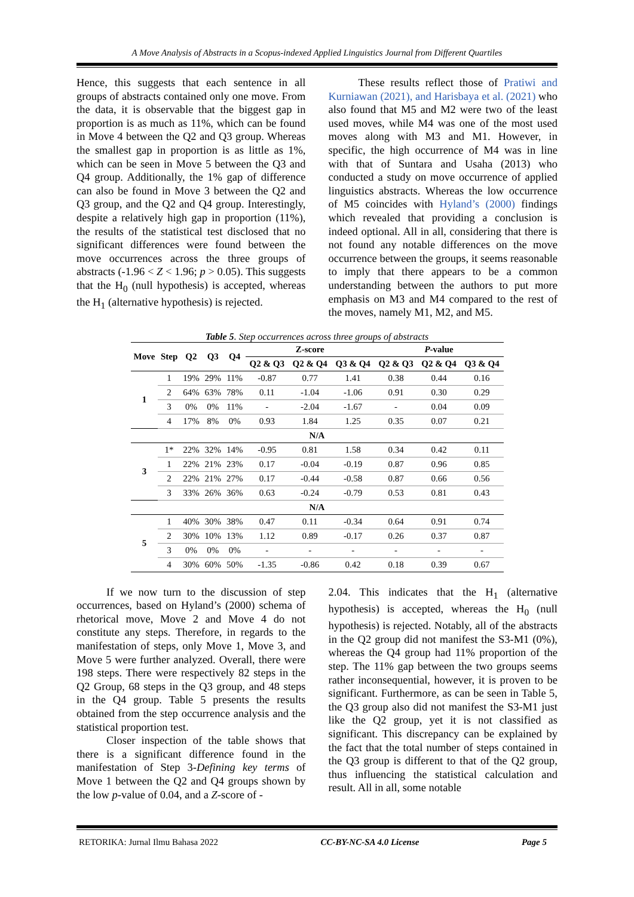A Move Analysis of Abstracts in a Scopus-indexed Applied Linguistics Journal from Different Quartiles
Hence, this suggests that each sentence in all groups of abstracts contained only one move. From the data, it is observable that the biggest gap in proportion is as much as 11%, which can be found in Move 4 between the Q2 and Q3 group. Whereas the smallest gap in proportion is as little as 1%, which can be seen in Move 5 between the Q3 and Q4 group. Additionally, the 1% gap of difference can also be found in Move 3 between the Q2 and Q3 group, and the Q2 and Q4 group. Interestingly, despite a relatively high gap in proportion (11%), the results of the statistical test disclosed that no significant differences were found between the move occurrences across the three groups of abstracts (-1.96 < Z < 1.96; p > 0.05). This suggests that the H<sub>0</sub> (null hypothesis) is accepted, whereas the H<sub>1</sub> (alternative hypothesis) is rejected.
These results reflect those of Pratiwi and Kurniawan (2021), and Harisbaya et al. (2021) who also found that M5 and M2 were two of the least used moves, while M4 was one of the most used moves along with M3 and M1. However, in specific, the high occurrence of M4 was in line with that of Suntara and Usaha (2013) who conducted a study on move occurrence of applied linguistics abstracts. Whereas the low occurrence of M5 coincides with Hyland’s (2000) findings which revealed that providing a conclusion is indeed optional. All in all, considering that there is not found any notable differences on the move occurrence between the groups, it seems reasonable to imply that there appears to be a common understanding between the authors to put more emphasis on M3 and M4 compared to the rest of the moves, namely M1, M2, and M5.
Table 5. Step occurrences across three groups of abstracts
| Move | Step | Q2 | Q3 | Q4 | Z-score | | | P -value | | |
| --- | --- | --- | --- | --- | --- | --- | --- | --- | --- | --- |
| | | | | | Q2 & Q3 | Q2 & Q4 | Q3 & Q4 | Q2 & Q3 | Q2 & Q4 | Q3 & Q4 |
| 1 | 1 | 19% | 29% | 11% | -0.87 | 0.77 | 1.41 | 0.38 | 0.44 | 0.16 |
| | 2 | 64% | 63% | 78% | 0.11 | -1.04 | -1.06 | 0.91 | 0.30 | 0.29 |
| | 3 | 0% | 0% | 11% | - | -2.04 | -1.67 | - | 0.04 | 0.09 |
| | 4 | 17% | 8% | 0% | 0.93 | 1.84 | 1.25 | 0.35 | 0.07 | 0.21 |
| N/A | | | | | | | | | | |
| 3 | 1* | 22% | 32% | 14% | -0.95 | 0.81 | 1.58 | 0.34 | 0.42 | 0.11 |
| | 1 | 22% | 21% | 23% | 0.17 | -0.04 | -0.19 | 0.87 | 0.96 | 0.85 |
| | 2 | 22% | 21% | 27% | 0.17 | -0.44 | -0.58 | 0.87 | 0.66 | 0.56 |
| | 3 | 33% | 26% | 36% | 0.63 | -0.24 | -0.79 | 0.53 | 0.81 | 0.43 |
| N/A | | | | | | | | | | |
| 5 | 1 | 40% | 30% | 38% | 0.47 | 0.11 | -0.34 | 0.64 | 0.91 | 0.74 |
| | 2 | 30% | 10% | 13% | 1.12 | 0.89 | -0.17 | 0.26 | 0.37 | 0.87 |
| | 3 | 0% | 0% | 0% | - | - | - | - | - | - |
| | 4 | 30% | 60% | 50% | -1.35 | -0.86 | 0.42 | 0.18 | 0.39 | 0.67 |
If we now turn to the discussion of step occurrences, based on Hyland’s (2000) schema of rhetorical move, Move 2 and Move 4 do not constitute any steps. Therefore, in regards to the manifestation of steps, only Move 1, Move 3, and Move 5 were further analyzed. Overall, there were 198 steps. There were respectively 82 steps in the Q2 Group, 68 steps in the Q3 group, and 48 steps in the Q4 group. Table 5 presents the results obtained from the step occurrence analysis and the statistical proportion test.
Closer inspection of the table shows that there is a significant difference found in the manifestation of Step 3-Defining key terms of Move 1 between the Q2 and Q4 groups shown by the low p-value of 0.04, and a Z-score of -
2.04. This indicates that the H<sub>1</sub> (alternative hypothesis) is accepted, whereas the H<sub>0</sub> (null hypothesis) is rejected. Notably, all of the abstracts in the Q2 group did not manifest the S3-M1 (0%), whereas the Q4 group had 11% proportion of the step. The 11% gap between the two groups seems rather inconsequential, however, it is proven to be significant. Furthermore, as can be seen in Table 5, the Q3 group also did not manifest the S3-M1 just like the Q2 group, yet it is not classified as significant. This discrepancy can be explained by the fact that the total number of steps contained in the Q3 group is different to that of the Q2 group, thus influencing the statistical calculation and result. All in all, some notable
RETORIKA: Jurnal Ilmu Bahasa 2022 CC-BY-NC-SA 4.0 License Page 5